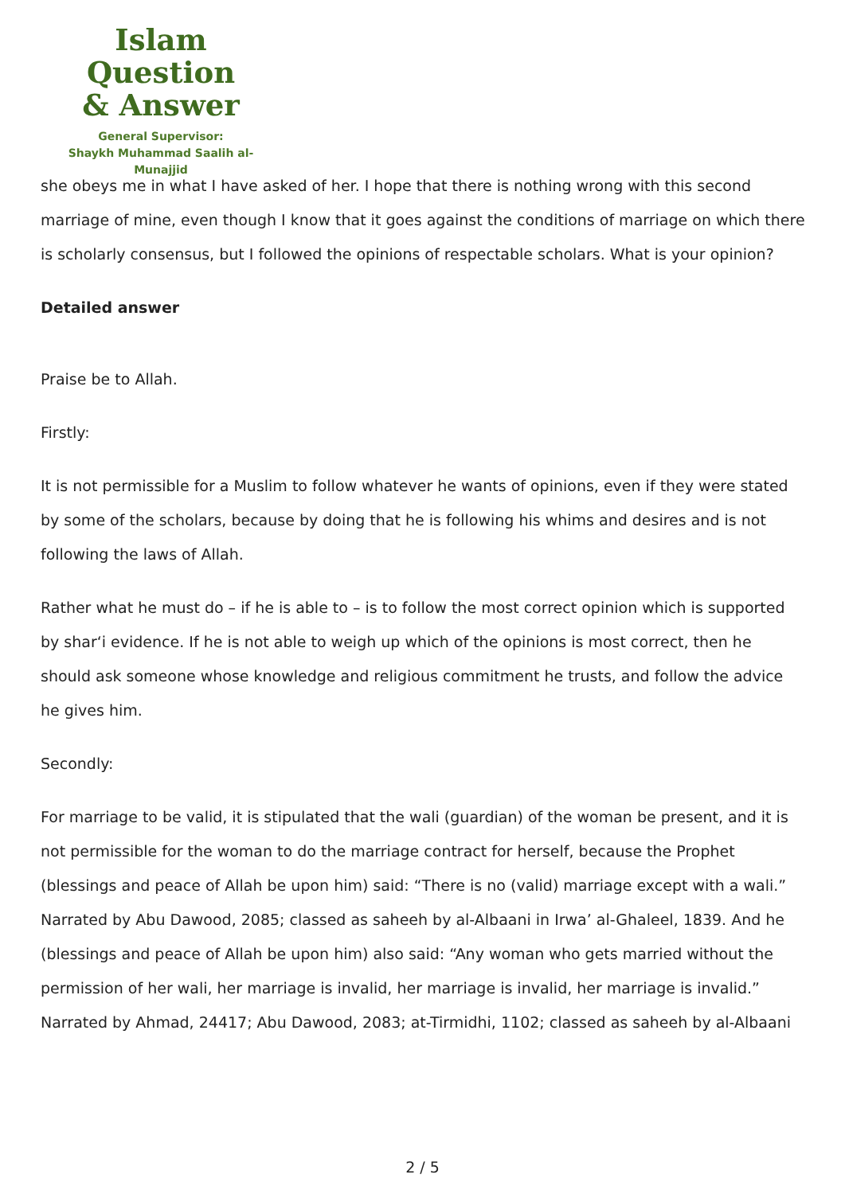Islam Question
& Answer
General Supervisor:
Shaykh Muhammad Saalih al-Munajjid
she obeys me in what I have asked of her. I hope that there is nothing wrong with this second marriage of mine, even though I know that it goes against the conditions of marriage on which there is scholarly consensus, but I followed the opinions of respectable scholars. What is your opinion?
Detailed answer
Praise be to Allah.
Firstly:
It is not permissible for a Muslim to follow whatever he wants of opinions, even if they were stated by some of the scholars, because by doing that he is following his whims and desires and is not following the laws of Allah.
Rather what he must do – if he is able to – is to follow the most correct opinion which is supported by shar‘i evidence. If he is not able to weigh up which of the opinions is most correct, then he should ask someone whose knowledge and religious commitment he trusts, and follow the advice he gives him.
Secondly:
For marriage to be valid, it is stipulated that the wali (guardian) of the woman be present, and it is not permissible for the woman to do the marriage contract for herself, because the Prophet (blessings and peace of Allah be upon him) said: “There is no (valid) marriage except with a wali.” Narrated by Abu Dawood, 2085; classed as saheeh by al-Albaani in Irwa’ al-Ghaleel, 1839. And he (blessings and peace of Allah be upon him) also said: “Any woman who gets married without the permission of her wali, her marriage is invalid, her marriage is invalid, her marriage is invalid.” Narrated by Ahmad, 24417; Abu Dawood, 2083; at-Tirmidhi, 1102; classed as saheeh by al-Albaani
2 / 5